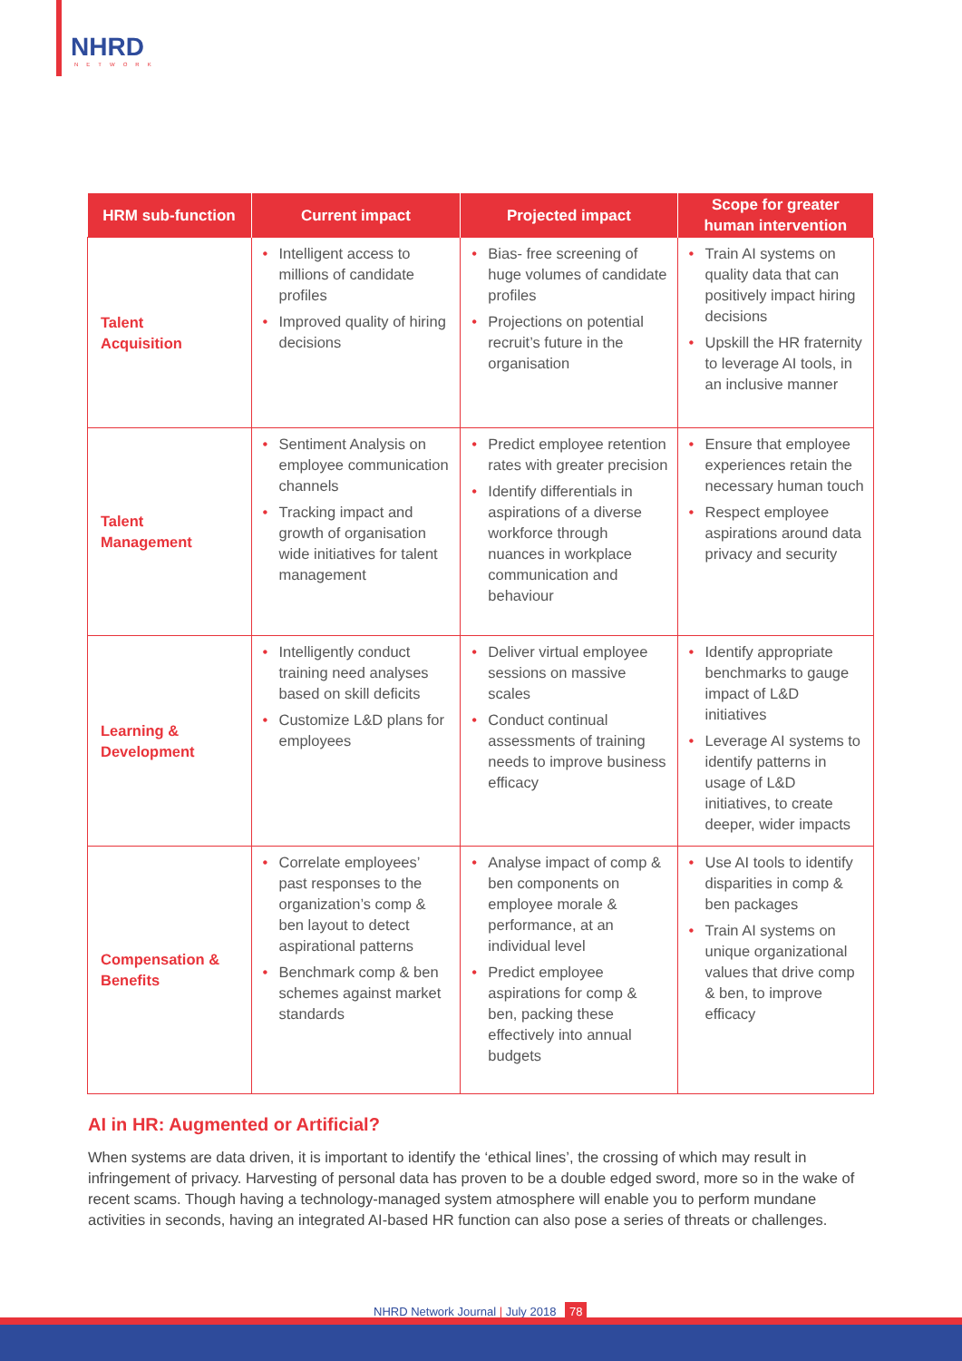NHRD
NETWORK
| HRM sub-function | Current impact | Projected impact | Scope for greater human intervention |
| --- | --- | --- | --- |
| Talent Acquisition | • Intelligent access to millions of candidate profiles • Improved quality of hiring decisions | • Bias- free screening of huge volumes of candidate profiles • Projections on potential recruit’s future in the organisation | • Train AI systems on quality data that can positively impact hiring decisions • Upskill the HR fraternity to leverage AI tools, in an inclusive manner |
| Talent Management | • Sentiment Analysis on employee communication channels • Tracking impact and growth of organisation wide initiatives for talent management | • Predict employee retention rates with greater precision • Identify differentials in aspirations of a diverse workforce through nuances in workplace communication and behaviour | • Ensure that employee experiences retain the necessary human touch • Respect employee aspirations around data privacy and security |
| Learning & Development | • Intelligently conduct training need analyses based on skill deficits • Customize L&D plans for employees | • Deliver virtual employee sessions on massive scales • Conduct continual assessments of training needs to improve business efficacy | • Identify appropriate benchmarks to gauge impact of L&D initiatives • Leverage AI systems to identify patterns in usage of L&D initiatives, to create deeper, wider impacts |
| Compensation & Benefits | • Correlate employees’ past responses to the organization’s comp & ben layout to detect aspirational patterns • Benchmark comp & ben schemes against market standards | • Analyse impact of comp & ben components on employee morale & performance, at an individual level • Predict employee aspirations for comp & ben, packing these effectively into annual budgets | • Use AI tools to identify disparities in comp & ben packages • Train AI systems on unique organizational values that drive comp & ben, to improve efficacy |
AI in HR: Augmented or Artificial?
When systems are data driven, it is important to identify the ‘ethical lines’, the crossing of which may result in infringement of privacy. Harvesting of personal data has proven to be a double edged sword, more so in the wake of recent scams. Though having a technology-managed system atmosphere will enable you to perform mundane activities in seconds, having an integrated AI-based HR function can also pose a series of threats or challenges.
NHRD Network Journal | July 2018 78